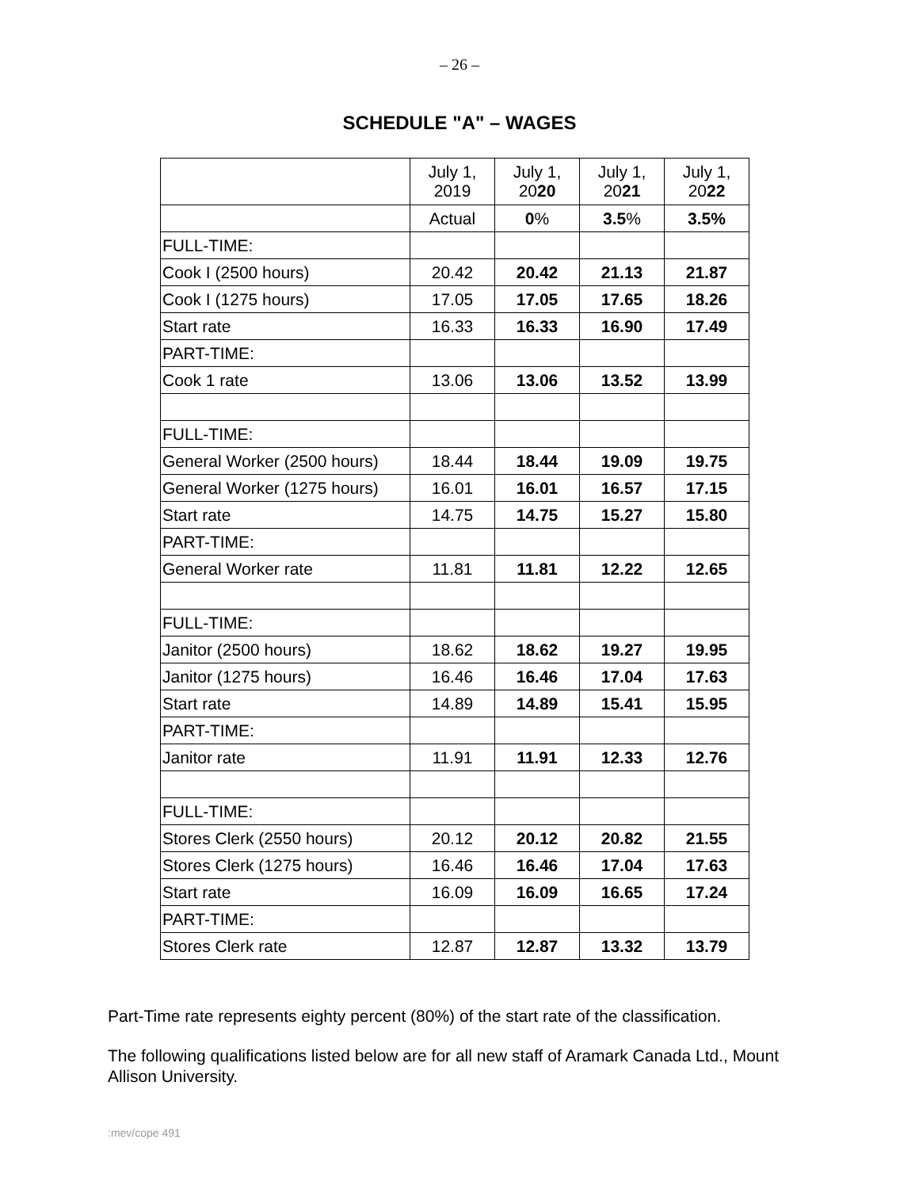– 26 –
SCHEDULE "A" – WAGES
| | July 1, 2019 | July 1, 20 20 | July 1, 20 21 | July 1, 20 22 |
| | Actual | 0 % | 3.5 % | 3.5% |
| FULL-TIME: | | | | |
| Cook I (2500 hours) | 20.42 | 20.42 | 21.13 | 21.87 |
| Cook I (1275 hours) | 17.05 | 17.05 | 17.65 | 18.26 |
| Start rate | 16.33 | 16.33 | 16.90 | 17.49 |
| PART-TIME: | | | | |
| Cook 1 rate | 13.06 | 13.06 | 13.52 | 13.99 |
| FULL-TIME: | | | | |
| General Worker (2500 hours) | 18.44 | 18.44 | 19.09 | 19.75 |
| General Worker (1275 hours) | 16.01 | 16.01 | 16.57 | 17.15 |
| Start rate | 14.75 | 14.75 | 15.27 | 15.80 |
| PART-TIME: | | | | |
| General Worker rate | 11.81 | 11.81 | 12.22 | 12.65 |
| FULL-TIME: | | | | |
| Janitor (2500 hours) | 18.62 | 18.62 | 19.27 | 19.95 |
| Janitor (1275 hours) | 16.46 | 16.46 | 17.04 | 17.63 |
| Start rate | 14.89 | 14.89 | 15.41 | 15.95 |
| PART-TIME: | | | | |
| Janitor rate | 11.91 | 11.91 | 12.33 | 12.76 |
| FULL-TIME: | | | | |
| Stores Clerk (2550 hours) | 20.12 | 20.12 | 20.82 | 21.55 |
| Stores Clerk (1275 hours) | 16.46 | 16.46 | 17.04 | 17.63 |
| Start rate | 16.09 | 16.09 | 16.65 | 17.24 |
| PART-TIME: | | | | |
| Stores Clerk rate | 12.87 | 12.87 | 13.32 | 13.79 |
Part-Time rate represents eighty percent (80%) of the start rate of the classification.
The following qualifications listed below are for all new staff of Aramark Canada Ltd., Mount Allison University.
:mev/cope 491